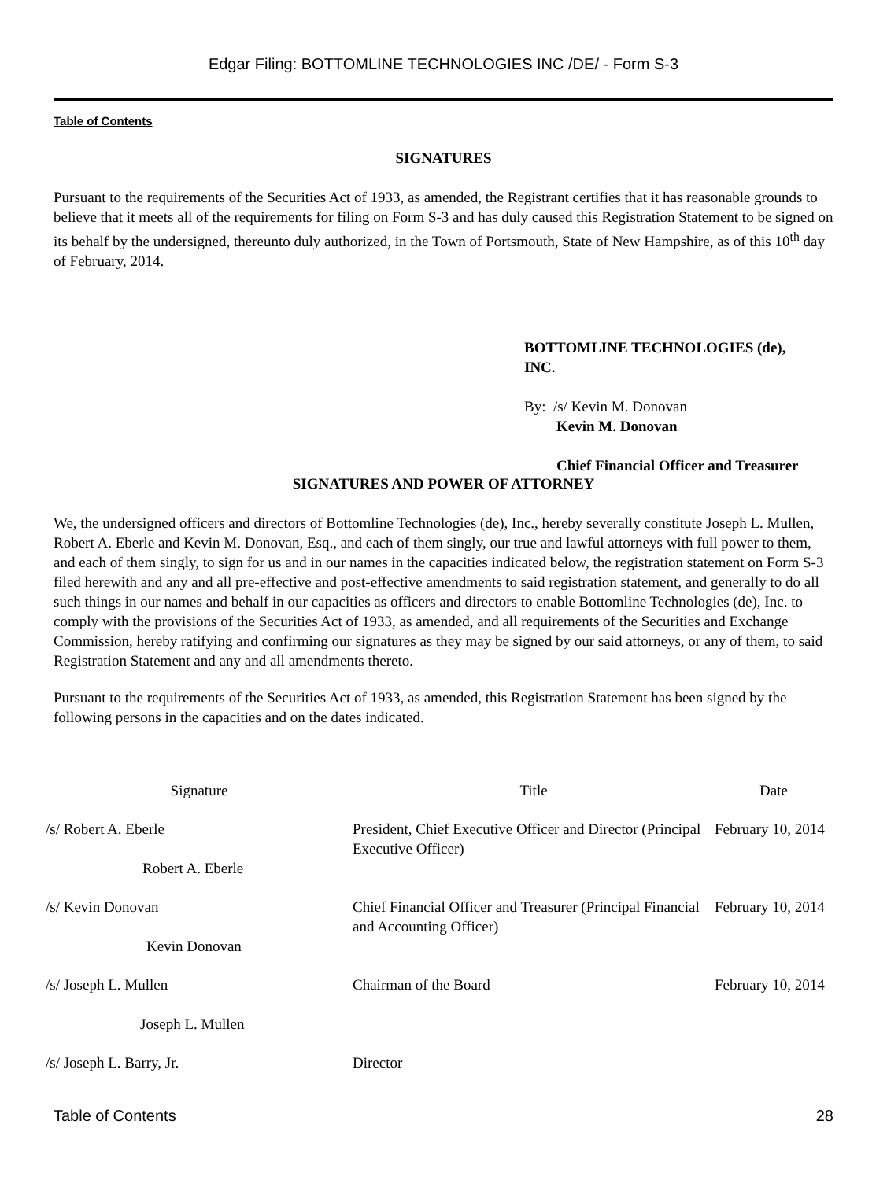Edgar Filing: BOTTOMLINE TECHNOLOGIES INC /DE/ - Form S-3
Table of Contents
SIGNATURES
Pursuant to the requirements of the Securities Act of 1933, as amended, the Registrant certifies that it has reasonable grounds to believe that it meets all of the requirements for filing on Form S-3 and has duly caused this Registration Statement to be signed on its behalf by the undersigned, thereunto duly authorized, in the Town of Portsmouth, State of New Hampshire, as of this 10<sup>th</sup> day of February, 2014.
BOTTOMLINE TECHNOLOGIES (de),
INC.
By: /s/ Kevin M. Donovan
Kevin M. Donovan
Chief Financial Officer and Treasurer
SIGNATURES AND POWER OF ATTORNEY
We, the undersigned officers and directors of Bottomline Technologies (de), Inc., hereby severally constitute Joseph L. Mullen, Robert A. Eberle and Kevin M. Donovan, Esq., and each of them singly, our true and lawful attorneys with full power to them, and each of them singly, to sign for us and in our names in the capacities indicated below, the registration statement on Form S-3 filed herewith and any and all pre-effective and post-effective amendments to said registration statement, and generally to do all such things in our names and behalf in our capacities as officers and directors to enable Bottomline Technologies (de), Inc. to comply with the provisions of the Securities Act of 1933, as amended, and all requirements of the Securities and Exchange Commission, hereby ratifying and confirming our signatures as they may be signed by our said attorneys, or any of them, to said Registration Statement and any and all amendments thereto.
Pursuant to the requirements of the Securities Act of 1933, as amended, this Registration Statement has been signed by the following persons in the capacities and on the dates indicated.
| Signature | Title | Date |
| --- | --- | --- |
| /s/ Robert A. Eberle Robert A. Eberle | President, Chief Executive Officer and Director (Principal Executive Officer) | February 10, 2014 |
| /s/ Kevin Donovan Kevin Donovan | Chief Financial Officer and Treasurer (Principal Financial and Accounting Officer) | February 10, 2014 |
| /s/ Joseph L. Mullen Joseph L. Mullen | Chairman of the Board | February 10, 2014 |
| /s/ Joseph L. Barry, Jr. | Director | |
Table of Contents 28